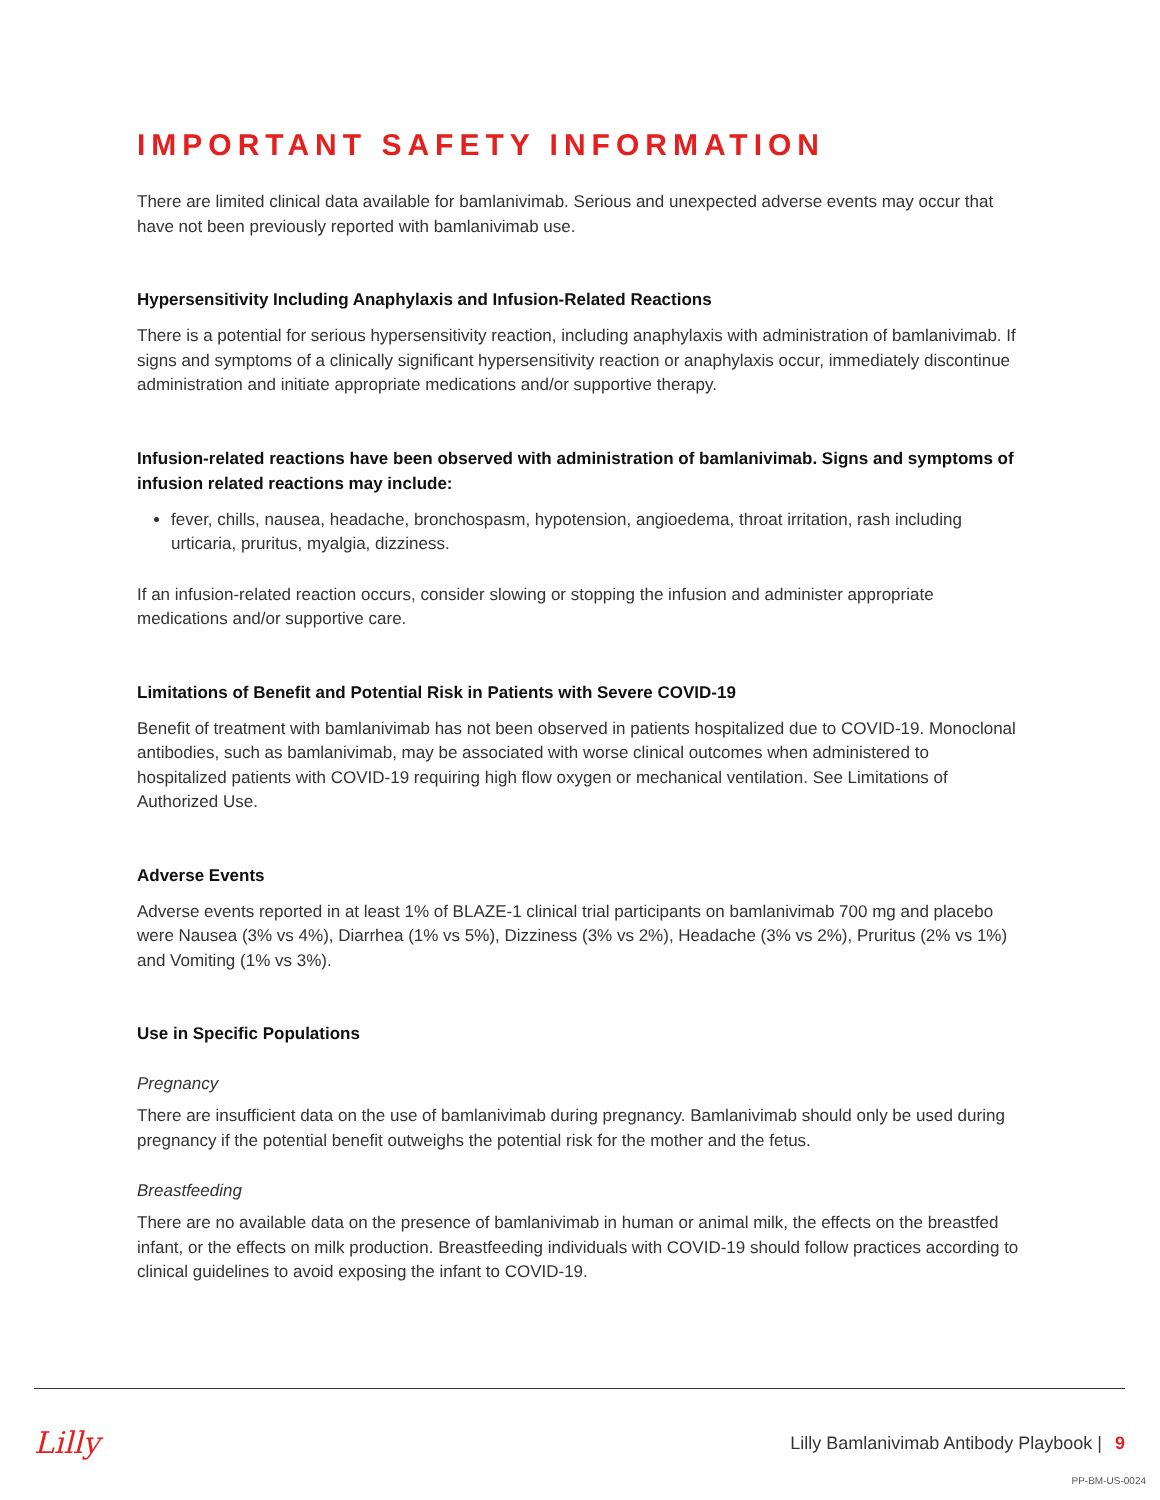IMPORTANT SAFETY INFORMATION
There are limited clinical data available for bamlanivimab. Serious and unexpected adverse events may occur that have not been previously reported with bamlanivimab use.
Hypersensitivity Including Anaphylaxis and Infusion-Related Reactions
There is a potential for serious hypersensitivity reaction, including anaphylaxis with administration of bamlanivimab. If signs and symptoms of a clinically significant hypersensitivity reaction or anaphylaxis occur, immediately discontinue administration and initiate appropriate medications and/or supportive therapy.
Infusion-related reactions have been observed with administration of bamlanivimab. Signs and symptoms of infusion related reactions may include:
fever, chills, nausea, headache, bronchospasm, hypotension, angioedema, throat irritation, rash including urticaria, pruritus, myalgia, dizziness.
If an infusion-related reaction occurs, consider slowing or stopping the infusion and administer appropriate medications and/or supportive care.
Limitations of Benefit and Potential Risk in Patients with Severe COVID-19
Benefit of treatment with bamlanivimab has not been observed in patients hospitalized due to COVID-19. Monoclonal antibodies, such as bamlanivimab, may be associated with worse clinical outcomes when administered to hospitalized patients with COVID-19 requiring high flow oxygen or mechanical ventilation. See Limitations of Authorized Use.
Adverse Events
Adverse events reported in at least 1% of BLAZE-1 clinical trial participants on bamlanivimab 700 mg and placebo were Nausea (3% vs 4%), Diarrhea (1% vs 5%), Dizziness (3% vs 2%), Headache (3% vs 2%), Pruritus (2% vs 1%) and Vomiting (1% vs 3%).
Use in Specific Populations
Pregnancy
There are insufficient data on the use of bamlanivimab during pregnancy. Bamlanivimab should only be used during pregnancy if the potential benefit outweighs the potential risk for the mother and the fetus.
Breastfeeding
There are no available data on the presence of bamlanivimab in human or animal milk, the effects on the breastfed infant, or the effects on milk production. Breastfeeding individuals with COVID-19 should follow practices according to clinical guidelines to avoid exposing the infant to COVID-19.
Lilly
Lilly Bamlanivimab Antibody Playbook | 9
PP-BM-US-0024